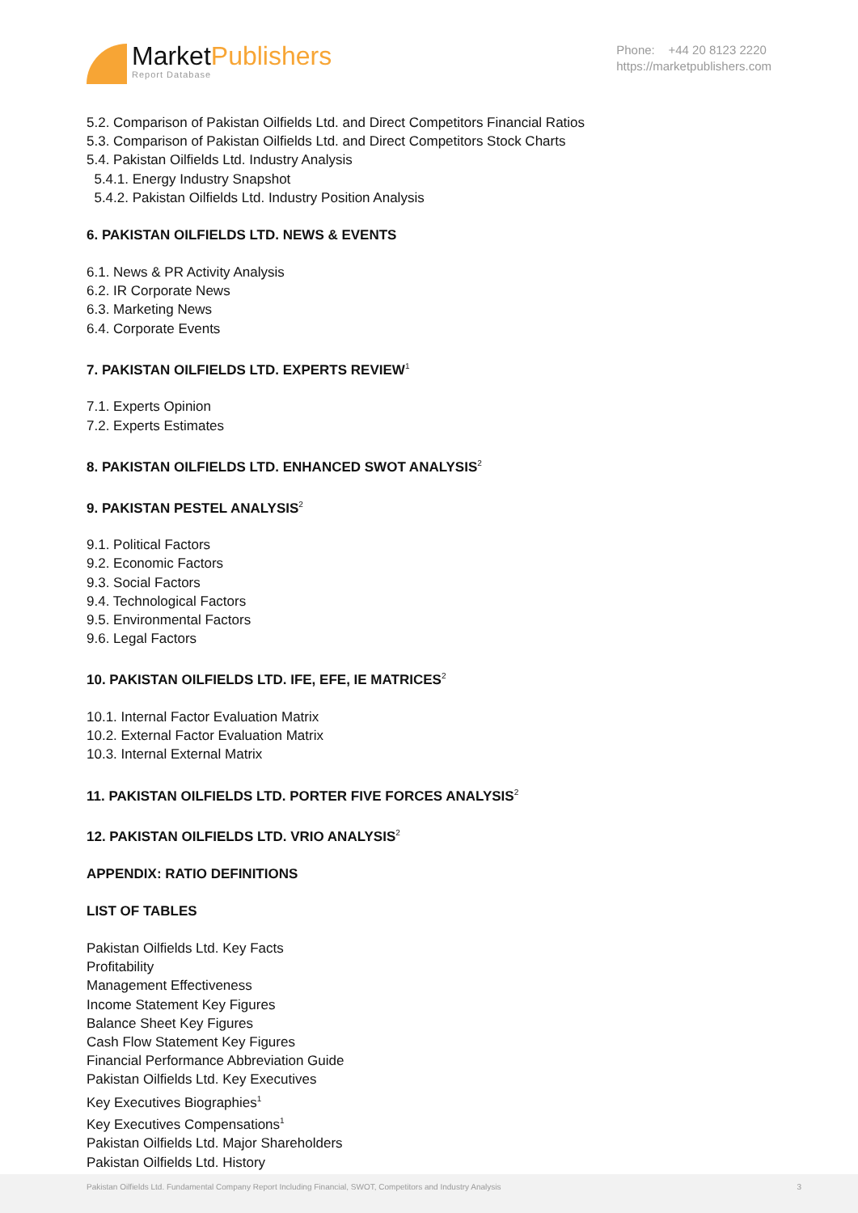MarketPublishers
Report Database
Phone: +44 20 8123 2220
https://marketpublishers.com
5.2. Comparison of Pakistan Oilfields Ltd. and Direct Competitors Financial Ratios
5.3. Comparison of Pakistan Oilfields Ltd. and Direct Competitors Stock Charts
5.4. Pakistan Oilfields Ltd. Industry Analysis
5.4.1. Energy Industry Snapshot
5.4.2. Pakistan Oilfields Ltd. Industry Position Analysis
6. PAKISTAN OILFIELDS LTD. NEWS & EVENTS
6.1. News & PR Activity Analysis
6.2. IR Corporate News
6.3. Marketing News
6.4. Corporate Events
7. PAKISTAN OILFIELDS LTD. EXPERTS REVIEW<sup>1</sup>
7.1. Experts Opinion
7.2. Experts Estimates
8. PAKISTAN OILFIELDS LTD. ENHANCED SWOT ANALYSIS<sup>2</sup>
9. PAKISTAN PESTEL ANALYSIS<sup>2</sup>
9.1. Political Factors
9.2. Economic Factors
9.3. Social Factors
9.4. Technological Factors
9.5. Environmental Factors
9.6. Legal Factors
10. PAKISTAN OILFIELDS LTD. IFE, EFE, IE MATRICES<sup>2</sup>
10.1. Internal Factor Evaluation Matrix
10.2. External Factor Evaluation Matrix
10.3. Internal External Matrix
11. PAKISTAN OILFIELDS LTD. PORTER FIVE FORCES ANALYSIS<sup>2</sup>
12. PAKISTAN OILFIELDS LTD. VRIO ANALYSIS<sup>2</sup>
APPENDIX: RATIO DEFINITIONS
LIST OF TABLES
Pakistan Oilfields Ltd. Key Facts
Profitability
Management Effectiveness
Income Statement Key Figures
Balance Sheet Key Figures
Cash Flow Statement Key Figures
Financial Performance Abbreviation Guide
Pakistan Oilfields Ltd. Key Executives
Key Executives Biographies<sup>1</sup>
Key Executives Compensations<sup>1</sup>
Pakistan Oilfields Ltd. Major Shareholders
Pakistan Oilfields Ltd. History
Pakistan Oilfields Ltd. Fundamental Company Report Including Financial, SWOT, Competitors and Industry Analysis 3